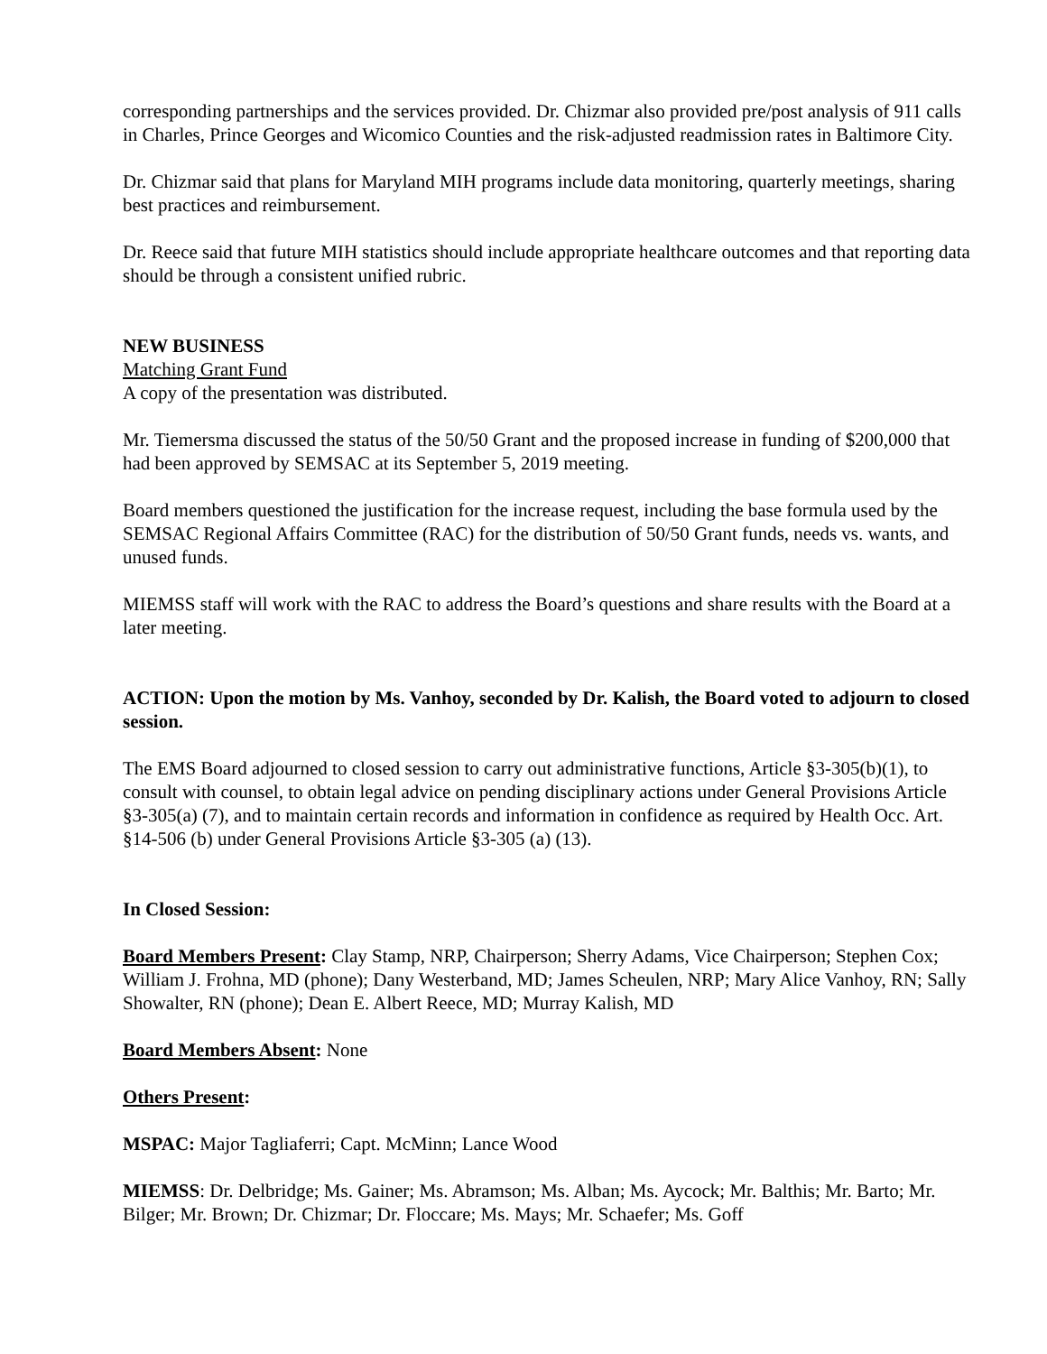corresponding partnerships and the services provided. Dr. Chizmar also provided pre/post analysis of 911 calls in Charles, Prince Georges and Wicomico Counties and the risk-adjusted readmission rates in Baltimore City.
Dr. Chizmar said that plans for Maryland MIH programs include data monitoring, quarterly meetings, sharing best practices and reimbursement.
Dr. Reece said that future MIH statistics should include appropriate healthcare outcomes and that reporting data should be through a consistent unified rubric.
NEW BUSINESS
Matching Grant Fund
A copy of the presentation was distributed.
Mr. Tiemersma discussed the status of the 50/50 Grant and the proposed increase in funding of $200,000 that had been approved by SEMSAC at its September 5, 2019 meeting.
Board members questioned the justification for the increase request, including the base formula used by the SEMSAC Regional Affairs Committee (RAC) for the distribution of 50/50 Grant funds, needs vs. wants, and unused funds.
MIEMSS staff will work with the RAC to address the Board’s questions and share results with the Board at a later meeting.
ACTION: Upon the motion by Ms. Vanhoy, seconded by Dr. Kalish, the Board voted to adjourn to closed session.
The EMS Board adjourned to closed session to carry out administrative functions, Article §3-305(b)(1), to consult with counsel, to obtain legal advice on pending disciplinary actions under General Provisions Article §3-305(a) (7), and to maintain certain records and information in confidence as required by Health Occ. Art. §14-506 (b) under General Provisions Article §3-305 (a) (13).
In Closed Session:
Board Members Present: Clay Stamp, NRP, Chairperson; Sherry Adams, Vice Chairperson; Stephen Cox; William J. Frohna, MD (phone); Dany Westerband, MD; James Scheulen, NRP; Mary Alice Vanhoy, RN; Sally Showalter, RN (phone); Dean E. Albert Reece, MD; Murray Kalish, MD
Board Members Absent: None
Others Present:
MSPAC: Major Tagliaferri; Capt. McMinn; Lance Wood
MIEMSS: Dr. Delbridge; Ms. Gainer; Ms. Abramson; Ms. Alban; Ms. Aycock; Mr. Balthis; Mr. Barto; Mr. Bilger; Mr. Brown; Dr. Chizmar; Dr. Floccare; Ms. Mays; Mr. Schaefer; Ms. Goff